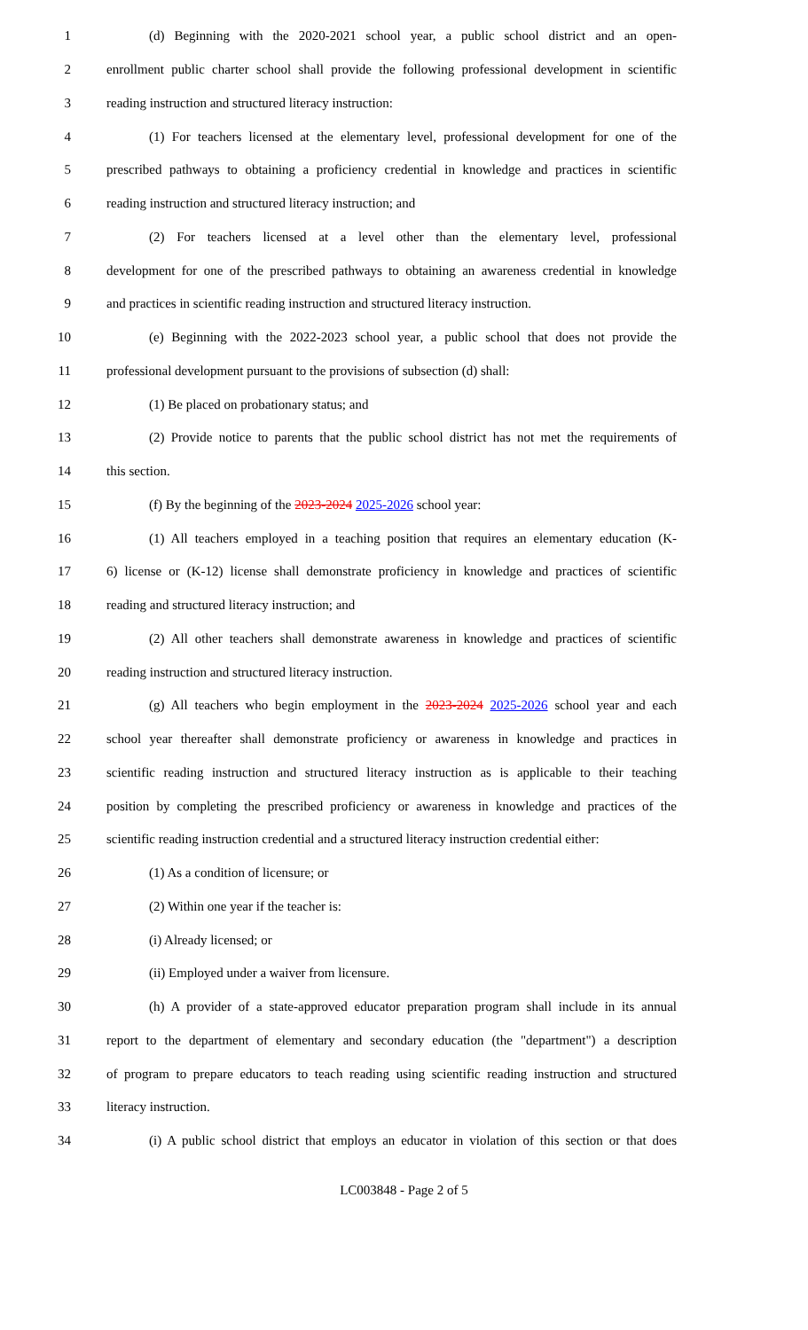1 (d) Beginning with the 2020-2021 school year, a public school district and an open-
2 enrollment public charter school shall provide the following professional development in scientific
3 reading instruction and structured literacy instruction:
4 (1) For teachers licensed at the elementary level, professional development for one of the
5 prescribed pathways to obtaining a proficiency credential in knowledge and practices in scientific
6 reading instruction and structured literacy instruction; and
7 (2) For teachers licensed at a level other than the elementary level, professional
8 development for one of the prescribed pathways to obtaining an awareness credential in knowledge
9 and practices in scientific reading instruction and structured literacy instruction.
10 (e) Beginning with the 2022-2023 school year, a public school that does not provide the
11 professional development pursuant to the provisions of subsection (d) shall:
12 (1) Be placed on probationary status; and
13 (2) Provide notice to parents that the public school district has not met the requirements of
14 this section.
15 (f) By the beginning of the 2023-2024 2025-2026 school year:
16 (1) All teachers employed in a teaching position that requires an elementary education (K-
17 6) license or (K-12) license shall demonstrate proficiency in knowledge and practices of scientific
18 reading and structured literacy instruction; and
19 (2) All other teachers shall demonstrate awareness in knowledge and practices of scientific
20 reading instruction and structured literacy instruction.
21 (g) All teachers who begin employment in the 2023-2024 2025-2026 school year and each
22 school year thereafter shall demonstrate proficiency or awareness in knowledge and practices in
23 scientific reading instruction and structured literacy instruction as is applicable to their teaching
24 position by completing the prescribed proficiency or awareness in knowledge and practices of the
25 scientific reading instruction credential and a structured literacy instruction credential either:
26 (1) As a condition of licensure; or
27 (2) Within one year if the teacher is:
28 (i) Already licensed; or
29 (ii) Employed under a waiver from licensure.
30 (h) A provider of a state-approved educator preparation program shall include in its annual
31 report to the department of elementary and secondary education (the "department") a description
32 of program to prepare educators to teach reading using scientific reading instruction and structured
33 literacy instruction.
34 (i) A public school district that employs an educator in violation of this section or that does
LC003848 - Page 2 of 5